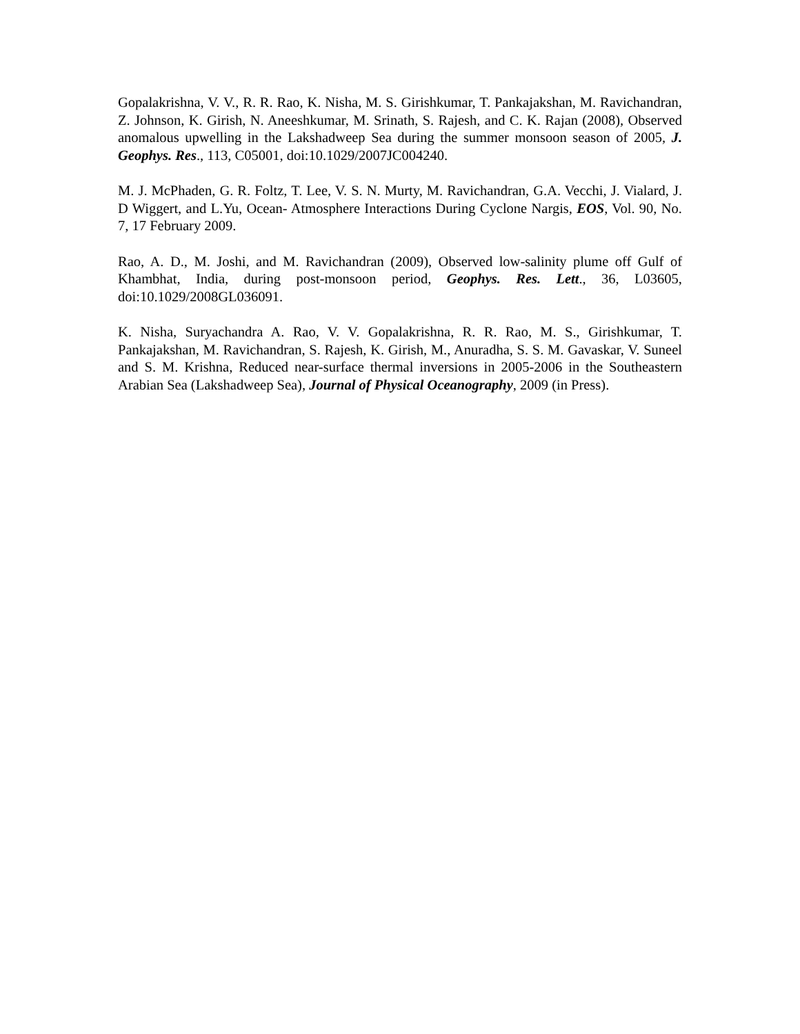Gopalakrishna, V. V., R. R. Rao, K. Nisha, M. S. Girishkumar, T. Pankajakshan, M. Ravichandran, Z. Johnson, K. Girish, N. Aneeshkumar, M. Srinath, S. Rajesh, and C. K. Rajan (2008), Observed anomalous upwelling in the Lakshadweep Sea during the summer monsoon season of 2005, J. Geophys. Res., 113, C05001, doi:10.1029/2007JC004240.
M. J. McPhaden, G. R. Foltz, T. Lee, V. S. N. Murty, M. Ravichandran, G.A. Vecchi, J. Vialard, J. D Wiggert, and L.Yu, Ocean- Atmosphere Interactions During Cyclone Nargis, EOS, Vol. 90, No. 7, 17 February 2009.
Rao, A. D., M. Joshi, and M. Ravichandran (2009), Observed low-salinity plume off Gulf of Khambhat, India, during post-monsoon period, Geophys. Res. Lett., 36, L03605, doi:10.1029/2008GL036091.
K. Nisha, Suryachandra A. Rao, V. V. Gopalakrishna, R. R. Rao, M. S., Girishkumar, T. Pankajakshan, M. Ravichandran, S. Rajesh, K. Girish, M., Anuradha, S. S. M. Gavaskar, V. Suneel and S. M. Krishna, Reduced near-surface thermal inversions in 2005-2006 in the Southeastern Arabian Sea (Lakshadweep Sea), Journal of Physical Oceanography, 2009 (in Press).